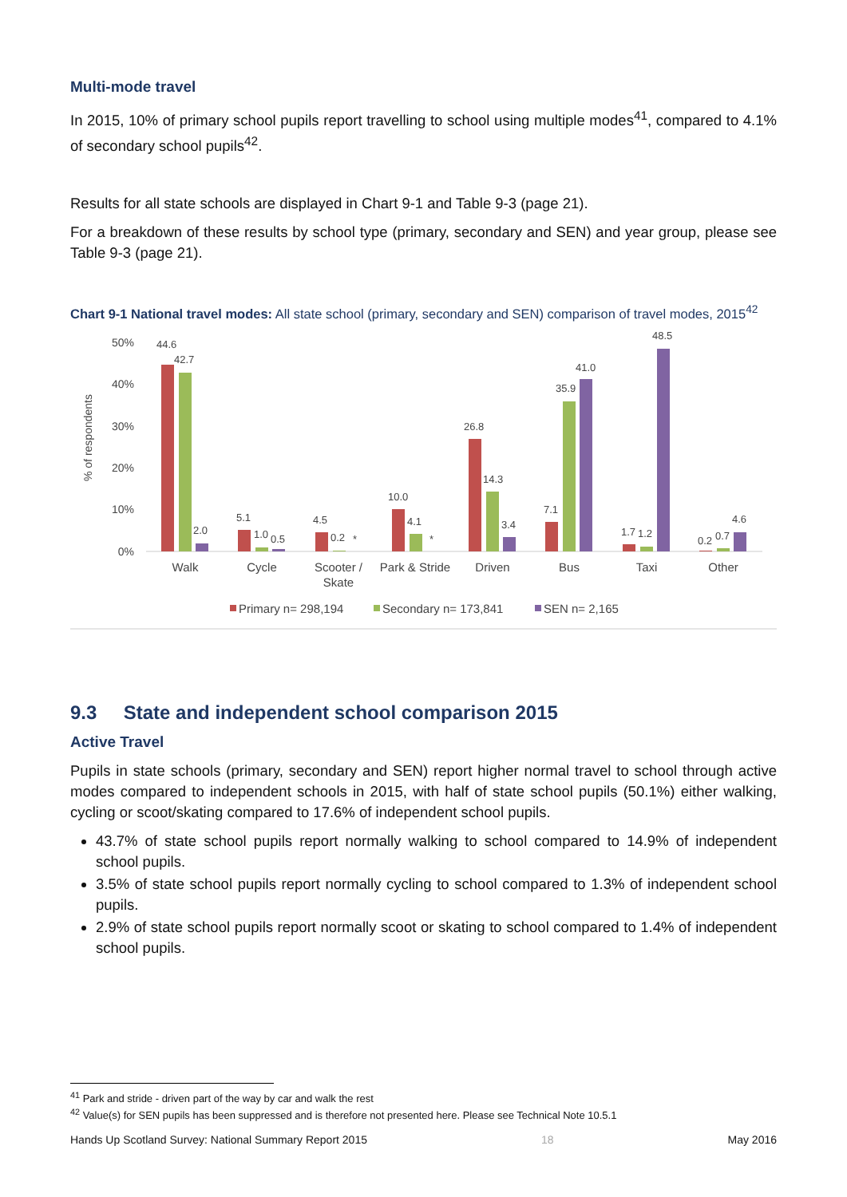Multi-mode travel
In 2015, 10% of primary school pupils report travelling to school using multiple modes<sup>41</sup>, compared to 4.1% of secondary school pupils<sup>42</sup>.
Results for all state schools are displayed in Chart 9-1 and Table 9-3 (page 21).
For a breakdown of these results by school type (primary, secondary and SEN) and year group, please see Table 9-3 (page 21).
Chart 9-1 National travel modes: All state school (primary, secondary and SEN) comparison of travel modes, 2015<sup>42</sup>
% of respondents
50%
40%
30%
20%
10%
0%
44.6
42.7
2.0
5.1
1.0
0.5
4.5
0.2
*
10.0
4.1
*
26.8
14.3
3.4
7.1
35.9
41.0
1.7
1.2
48.5
0.2
0.7
4.6
Walk
Cycle
Scooter /
Skate
Park & Stride
Driven
Bus
Taxi
Other
Primary n= 298,194
Secondary n= 173,841
SEN n= 2,165
9.3 State and independent school comparison 2015
Active Travel
Pupils in state schools (primary, secondary and SEN) report higher normal travel to school through active modes compared to independent schools in 2015, with half of state school pupils (50.1%) either walking, cycling or scoot/skating compared to 17.6% of independent school pupils.
43.7% of state school pupils report normally walking to school compared to 14.9% of independent school pupils.
3.5% of state school pupils report normally cycling to school compared to 1.3% of independent school pupils.
2.9% of state school pupils report normally scoot or skating to school compared to 1.4% of independent school pupils.
<sup>41</sup> Park and stride - driven part of the way by car and walk the rest
<sup>42</sup> Value(s) for SEN pupils has been suppressed and is therefore not presented here. Please see Technical Note 10.5.1
Hands Up Scotland Survey: National Summary Report 2015 18 May 2016